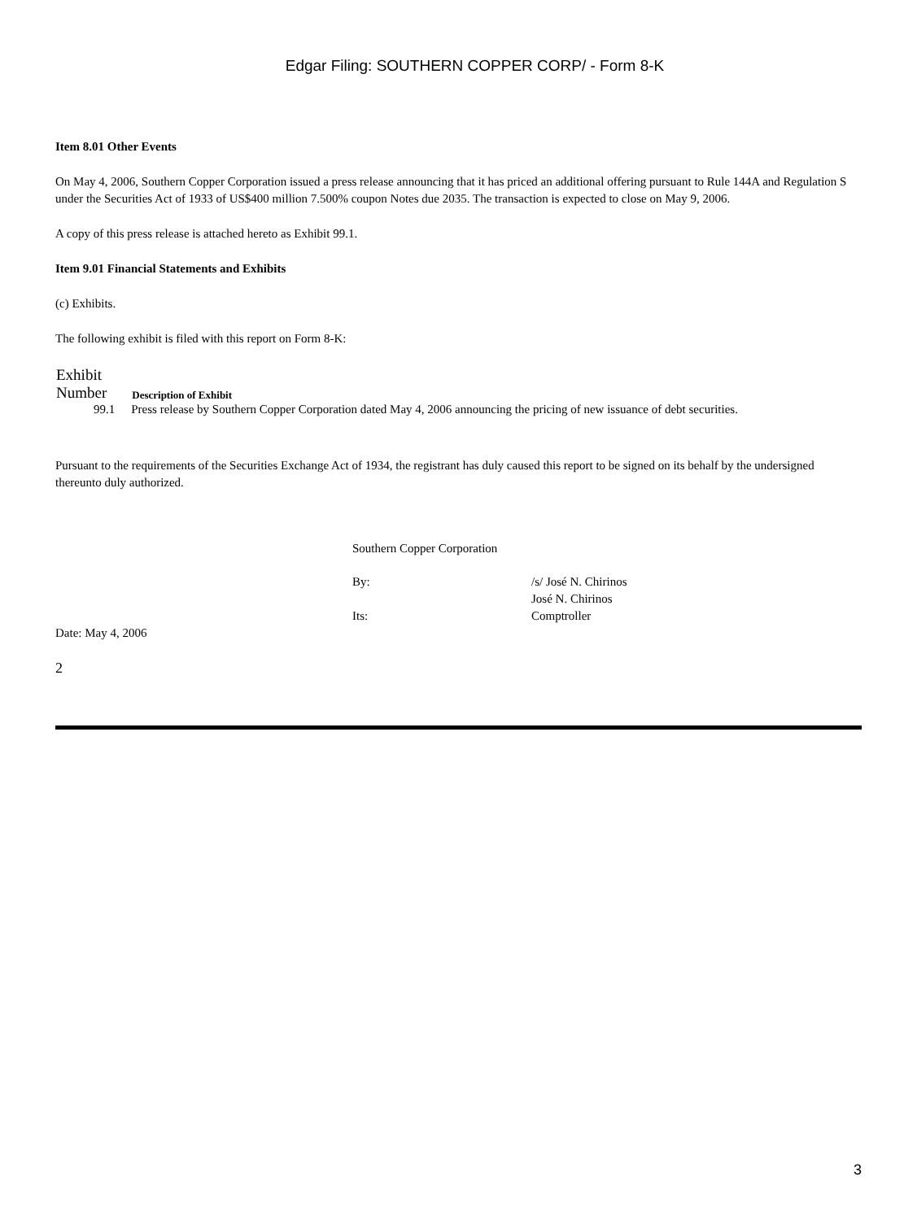Edgar Filing: SOUTHERN COPPER CORP/ - Form 8-K
Item 8.01 Other Events
On May 4, 2006, Southern Copper Corporation issued a press release announcing that it has priced an additional offering pursuant to Rule 144A and Regulation S under the Securities Act of 1933 of US$400 million 7.500% coupon Notes due 2035. The transaction is expected to close on May 9, 2006.
A copy of this press release is attached hereto as Exhibit 99.1.
Item 9.01 Financial Statements and Exhibits
(c) Exhibits.
The following exhibit is filed with this report on Form 8-K:
| Exhibit Number | Description of Exhibit |
| --- | --- |
| 99.1 | Press release by Southern Copper Corporation dated May 4, 2006 announcing the pricing of new issuance of debt securities. |
Pursuant to the requirements of the Securities Exchange Act of 1934, the registrant has duly caused this report to be signed on its behalf by the undersigned thereunto duly authorized.
| Southern Copper Corporation | |
| By: | /s/ José N. Chirinos José N. Chirinos |
| Its: | Comptroller |
Date: May 4, 2006
2
3